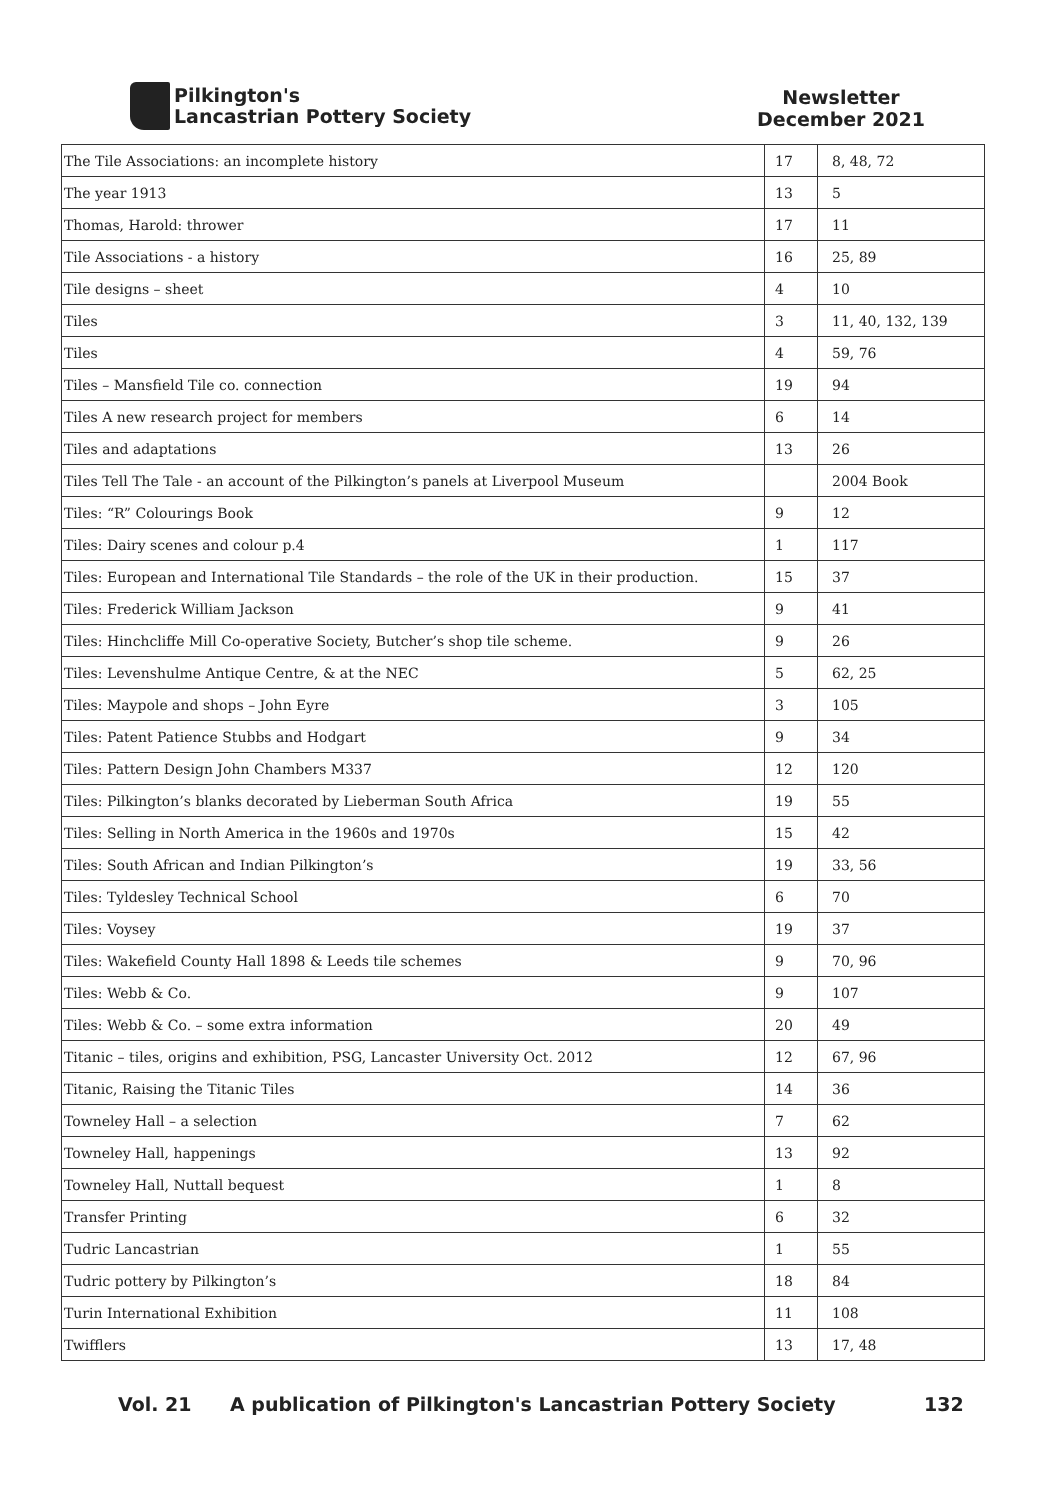Pilkington's
Lancastrian Pottery Society
Newsletter
December 2021
| The Tile Associations: an incomplete history | 17 | 8, 48, 72 |
| The year 1913 | 13 | 5 |
| Thomas, Harold: thrower | 17 | 11 |
| Tile Associations - a history | 16 | 25, 89 |
| Tile designs – sheet | 4 | 10 |
| Tiles | 3 | 11, 40, 132, 139 |
| Tiles | 4 | 59, 76 |
| Tiles – Mansfield Tile co. connection | 19 | 94 |
| Tiles A new research project for members | 6 | 14 |
| Tiles and adaptations | 13 | 26 |
| Tiles Tell The Tale - an account of the Pilkington’s panels at Liverpool Museum | | 2004 Book |
| Tiles: “R” Colourings Book | 9 | 12 |
| Tiles: Dairy scenes and colour p.4 | 1 | 117 |
| Tiles: European and International Tile Standards – the role of the UK in their production. | 15 | 37 |
| Tiles: Frederick William Jackson | 9 | 41 |
| Tiles: Hinchcliffe Mill Co-operative Society, Butcher’s shop tile scheme. | 9 | 26 |
| Tiles: Levenshulme Antique Centre, & at the NEC | 5 | 62, 25 |
| Tiles: Maypole and shops – John Eyre | 3 | 105 |
| Tiles: Patent Patience Stubbs and Hodgart | 9 | 34 |
| Tiles: Pattern Design John Chambers M337 | 12 | 120 |
| Tiles: Pilkington’s blanks decorated by Lieberman South Africa | 19 | 55 |
| Tiles: Selling in North America in the 1960s and 1970s | 15 | 42 |
| Tiles: South African and Indian Pilkington’s | 19 | 33, 56 |
| Tiles: Tyldesley Technical School | 6 | 70 |
| Tiles: Voysey | 19 | 37 |
| Tiles: Wakefield County Hall 1898 & Leeds tile schemes | 9 | 70, 96 |
| Tiles: Webb & Co. | 9 | 107 |
| Tiles: Webb & Co. – some extra information | 20 | 49 |
| Titanic – tiles, origins and exhibition, PSG, Lancaster University Oct. 2012 | 12 | 67, 96 |
| Titanic, Raising the Titanic Tiles | 14 | 36 |
| Towneley Hall – a selection | 7 | 62 |
| Towneley Hall, happenings | 13 | 92 |
| Towneley Hall, Nuttall bequest | 1 | 8 |
| Transfer Printing | 6 | 32 |
| Tudric Lancastrian | 1 | 55 |
| Tudric pottery by Pilkington’s | 18 | 84 |
| Turin International Exhibition | 11 | 108 |
| Twifflers | 13 | 17, 48 |
Vol. 21 A publication of Pilkington's Lancastrian Pottery Society 132